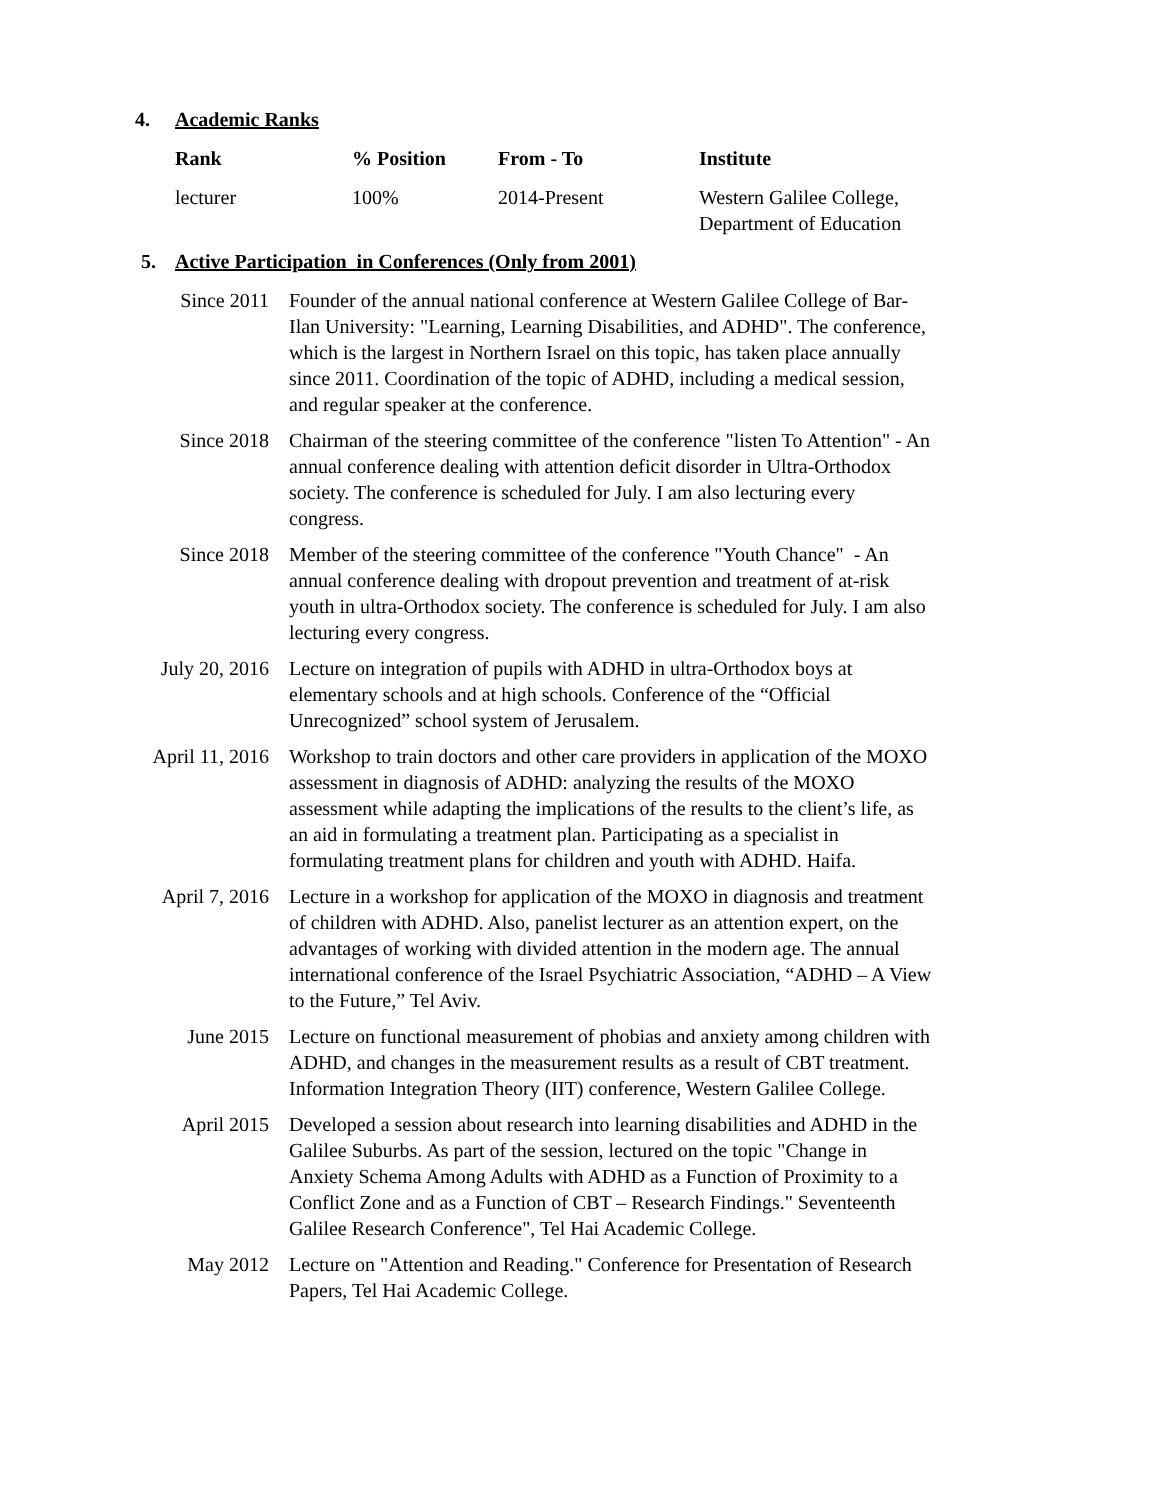4. Academic Ranks
| Rank | % Position | From - To | Institute |
| --- | --- | --- | --- |
| lecturer | 100% | 2014-Present | Western Galilee College, Department of Education |
5. Active Participation in Conferences (Only from 2001)
| Since 2011 | Founder of the annual national conference at Western Galilee College of Bar-Ilan University: "Learning, Learning Disabilities, and ADHD". The conference, which is the largest in Northern Israel on this topic, has taken place annually since 2011. Coordination of the topic of ADHD, including a medical session, and regular speaker at the conference. |
| Since 2018 | Chairman of the steering committee of the conference "listen To Attention" - An annual conference dealing with attention deficit disorder in Ultra-Orthodox society. The conference is scheduled for July. I am also lecturing every congress. |
| Since 2018 | Member of the steering committee of the conference "Youth Chance" - An annual conference dealing with dropout prevention and treatment of at-risk youth in ultra-Orthodox society. The conference is scheduled for July. I am also lecturing every congress. |
| July 20, 2016 | Lecture on integration of pupils with ADHD in ultra-Orthodox boys at elementary schools and at high schools. Conference of the “Official Unrecognized” school system of Jerusalem. |
| April 11, 2016 | Workshop to train doctors and other care providers in application of the MOXO assessment in diagnosis of ADHD: analyzing the results of the MOXO assessment while adapting the implications of the results to the client’s life, as an aid in formulating a treatment plan. Participating as a specialist in formulating treatment plans for children and youth with ADHD. Haifa. |
| April 7, 2016 | Lecture in a workshop for application of the MOXO in diagnosis and treatment of children with ADHD. Also, panelist lecturer as an attention expert, on the advantages of working with divided attention in the modern age. The annual international conference of the Israel Psychiatric Association, “ADHD – A View to the Future,” Tel Aviv. |
| June 2015 | Lecture on functional measurement of phobias and anxiety among children with ADHD, and changes in the measurement results as a result of CBT treatment. Information Integration Theory (IIT) conference, Western Galilee College. |
| April 2015 | Developed a session about research into learning disabilities and ADHD in the Galilee Suburbs. As part of the session, lectured on the topic "Change in Anxiety Schema Among Adults with ADHD as a Function of Proximity to a Conflict Zone and as a Function of CBT – Research Findings." Seventeenth Galilee Research Conference", Tel Hai Academic College. |
| May 2012 | Lecture on "Attention and Reading." Conference for Presentation of Research Papers, Tel Hai Academic College. |